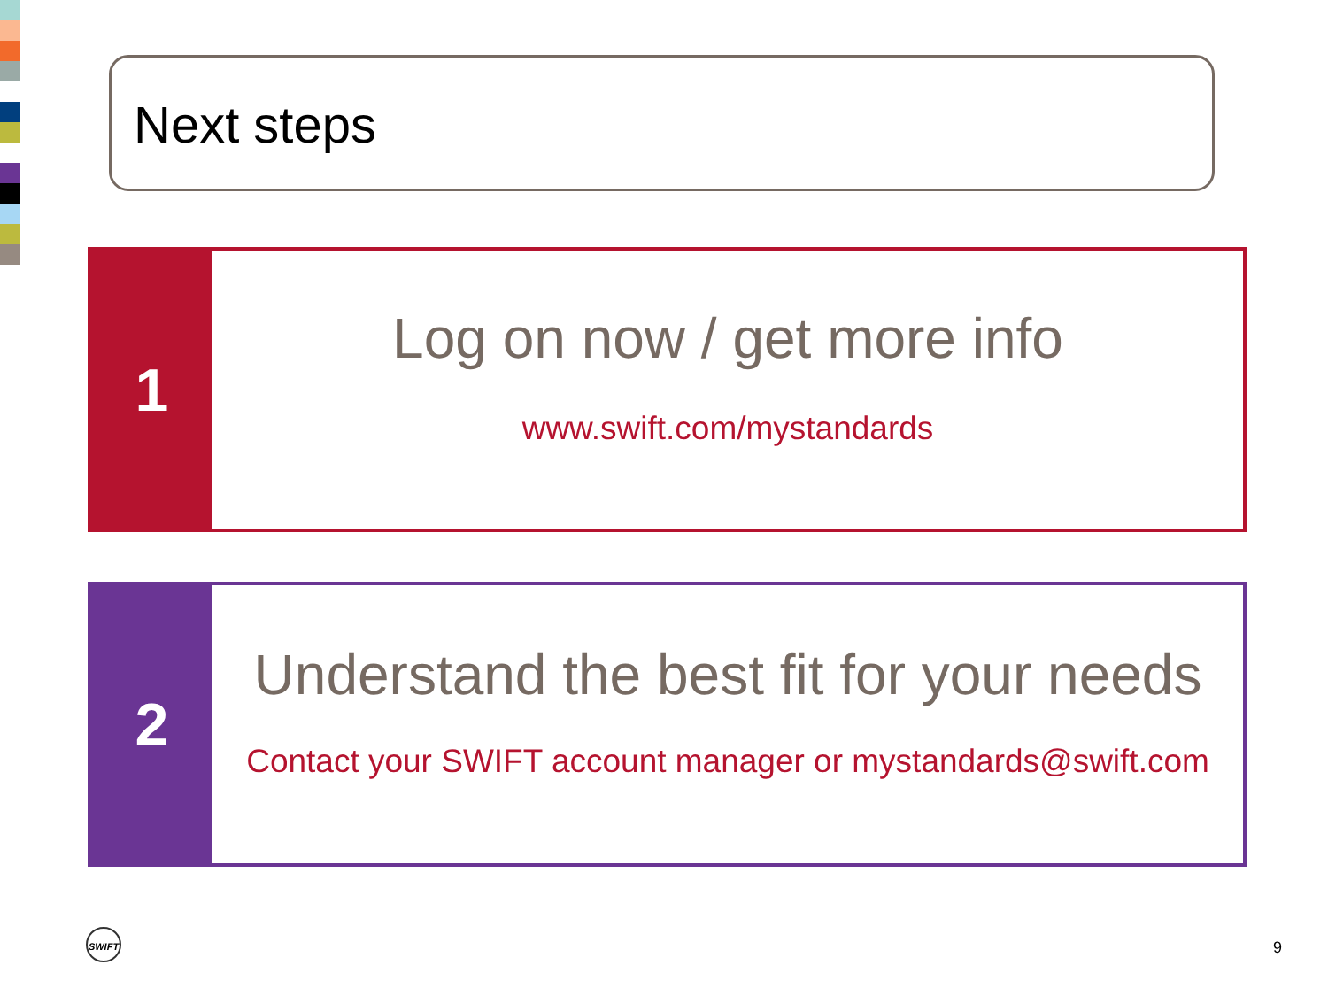Next steps
1
Log on now / get more info
www.swift.com/mystandards
2
Understand the best fit for your needs
Contact your SWIFT account manager or mystandards@swift.com
SWIFT
9